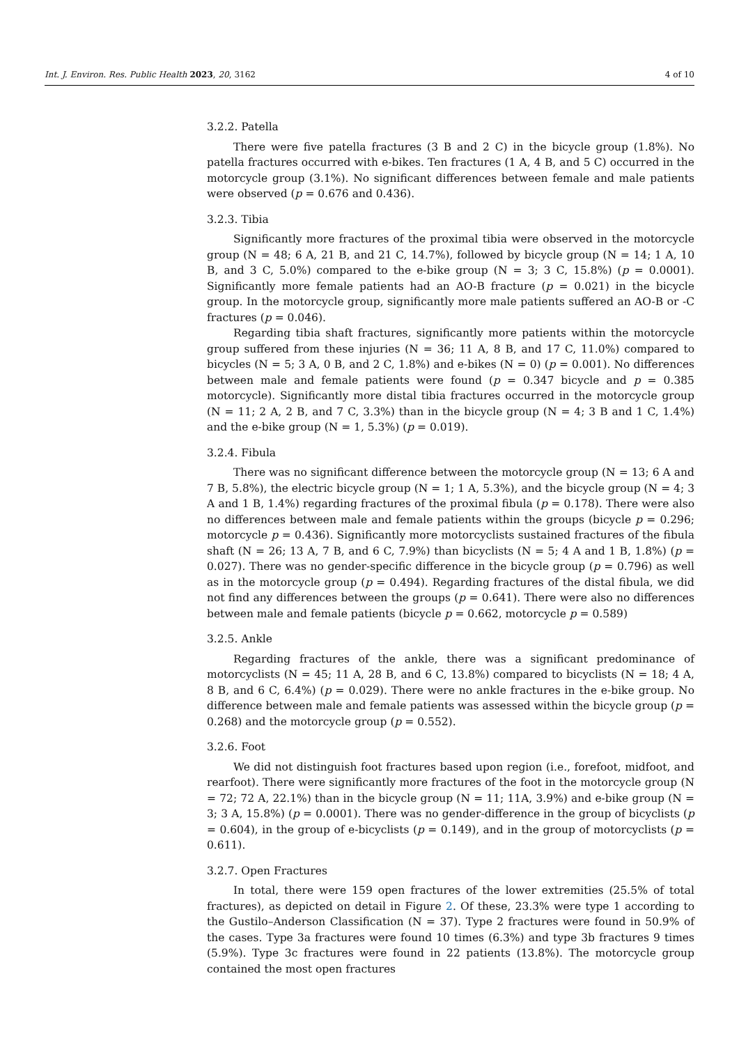Int. J. Environ. Res. Public Health 2023, 20, 3162 4 of 10
3.2.2. Patella
There were five patella fractures (3 B and 2 C) in the bicycle group (1.8%). No patella fractures occurred with e-bikes. Ten fractures (1 A, 4 B, and 5 C) occurred in the motorcycle group (3.1%). No significant differences between female and male patients were observed (p = 0.676 and 0.436).
3.2.3. Tibia
Significantly more fractures of the proximal tibia were observed in the motorcycle group (N = 48; 6 A, 21 B, and 21 C, 14.7%), followed by bicycle group (N = 14; 1 A, 10 B, and 3 C, 5.0%) compared to the e-bike group (N = 3; 3 C, 15.8%) (p = 0.0001). Significantly more female patients had an AO-B fracture (p = 0.021) in the bicycle group. In the motorcycle group, significantly more male patients suffered an AO-B or -C fractures (p = 0.046).
Regarding tibia shaft fractures, significantly more patients within the motorcycle group suffered from these injuries (N = 36; 11 A, 8 B, and 17 C, 11.0%) compared to bicycles (N = 5; 3 A, 0 B, and 2 C, 1.8%) and e-bikes (N = 0) (p = 0.001). No differences between male and female patients were found (p = 0.347 bicycle and p = 0.385 motorcycle). Significantly more distal tibia fractures occurred in the motorcycle group (N = 11; 2 A, 2 B, and 7 C, 3.3%) than in the bicycle group (N = 4; 3 B and 1 C, 1.4%) and the e-bike group (N = 1, 5.3%) (p = 0.019).
3.2.4. Fibula
There was no significant difference between the motorcycle group (N = 13; 6 A and 7 B, 5.8%), the electric bicycle group (N = 1; 1 A, 5.3%), and the bicycle group (N = 4; 3 A and 1 B, 1.4%) regarding fractures of the proximal fibula (p = 0.178). There were also no differences between male and female patients within the groups (bicycle p = 0.296; motorcycle p = 0.436). Significantly more motorcyclists sustained fractures of the fibula shaft (N = 26; 13 A, 7 B, and 6 C, 7.9%) than bicyclists (N = 5; 4 A and 1 B, 1.8%) (p = 0.027). There was no gender-specific difference in the bicycle group (p = 0.796) as well as in the motorcycle group (p = 0.494). Regarding fractures of the distal fibula, we did not find any differences between the groups (p = 0.641). There were also no differences between male and female patients (bicycle p = 0.662, motorcycle p = 0.589)
3.2.5. Ankle
Regarding fractures of the ankle, there was a significant predominance of motorcyclists (N = 45; 11 A, 28 B, and 6 C, 13.8%) compared to bicyclists (N = 18; 4 A, 8 B, and 6 C, 6.4%) (p = 0.029). There were no ankle fractures in the e-bike group. No difference between male and female patients was assessed within the bicycle group (p = 0.268) and the motorcycle group (p = 0.552).
3.2.6. Foot
We did not distinguish foot fractures based upon region (i.e., forefoot, midfoot, and rearfoot). There were significantly more fractures of the foot in the motorcycle group (N = 72; 72 A, 22.1%) than in the bicycle group (N = 11; 11A, 3.9%) and e-bike group (N = 3; 3 A, 15.8%) (p = 0.0001). There was no gender-difference in the group of bicyclists (p = 0.604), in the group of e-bicyclists (p = 0.149), and in the group of motorcyclists (p = 0.611).
3.2.7. Open Fractures
In total, there were 159 open fractures of the lower extremities (25.5% of total fractures), as depicted on detail in Figure 2. Of these, 23.3% were type 1 according to the Gustilo–Anderson Classification (N = 37). Type 2 fractures were found in 50.9% of the cases. Type 3a fractures were found 10 times (6.3%) and type 3b fractures 9 times (5.9%). Type 3c fractures were found in 22 patients (13.8%). The motorcycle group contained the most open fractures